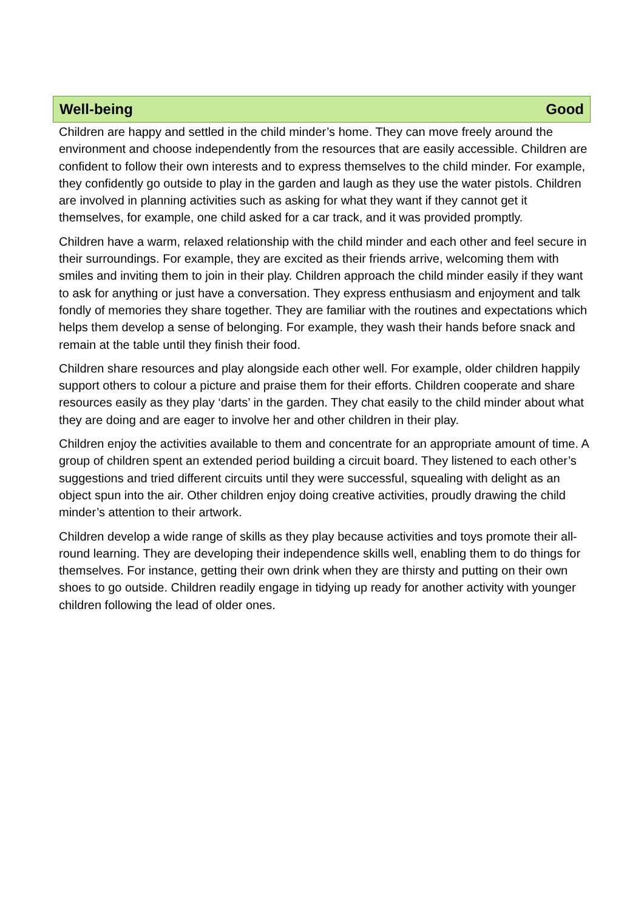Well-being Good
Children are happy and settled in the child minder’s home. They can move freely around the environment and choose independently from the resources that are easily accessible. Children are confident to follow their own interests and to express themselves to the child minder. For example, they confidently go outside to play in the garden and laugh as they use the water pistols. Children are involved in planning activities such as asking for what they want if they cannot get it themselves, for example, one child asked for a car track, and it was provided promptly.
Children have a warm, relaxed relationship with the child minder and each other and feel secure in their surroundings. For example, they are excited as their friends arrive, welcoming them with smiles and inviting them to join in their play. Children approach the child minder easily if they want to ask for anything or just have a conversation. They express enthusiasm and enjoyment and talk fondly of memories they share together. They are familiar with the routines and expectations which helps them develop a sense of belonging. For example, they wash their hands before snack and remain at the table until they finish their food.
Children share resources and play alongside each other well. For example, older children happily support others to colour a picture and praise them for their efforts. Children cooperate and share resources easily as they play ‘darts’ in the garden. They chat easily to the child minder about what they are doing and are eager to involve her and other children in their play.
Children enjoy the activities available to them and concentrate for an appropriate amount of time. A group of children spent an extended period building a circuit board. They listened to each other’s suggestions and tried different circuits until they were successful, squealing with delight as an object spun into the air. Other children enjoy doing creative activities, proudly drawing the child minder’s attention to their artwork.
Children develop a wide range of skills as they play because activities and toys promote their all-round learning. They are developing their independence skills well, enabling them to do things for themselves. For instance, getting their own drink when they are thirsty and putting on their own shoes to go outside. Children readily engage in tidying up ready for another activity with younger children following the lead of older ones.